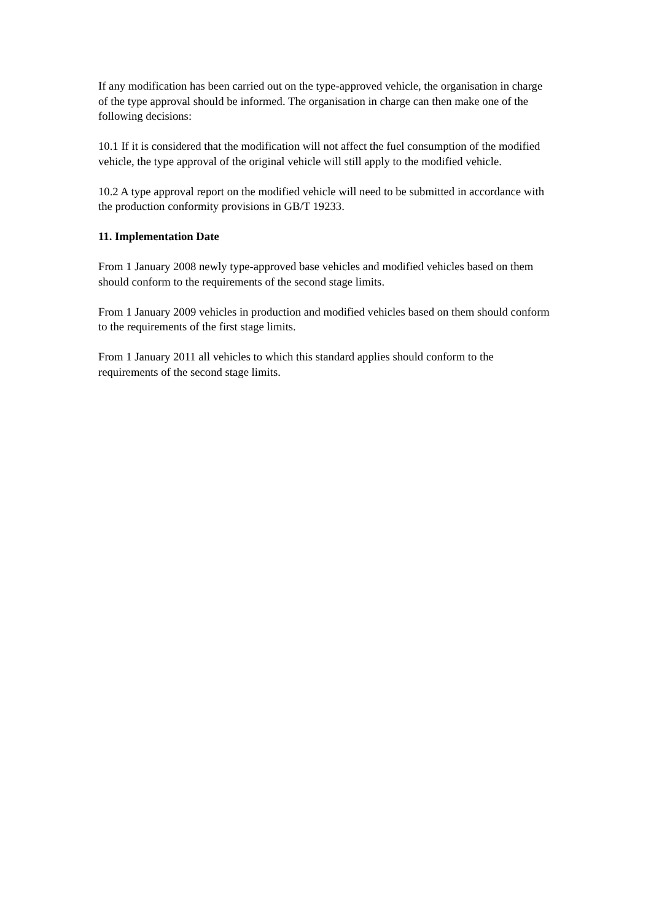If any modification has been carried out on the type-approved vehicle, the organisation in charge of the type approval should be informed. The organisation in charge can then make one of the following decisions:
10.1 If it is considered that the modification will not affect the fuel consumption of the modified vehicle, the type approval of the original vehicle will still apply to the modified vehicle.
10.2 A type approval report on the modified vehicle will need to be submitted in accordance with the production conformity provisions in GB/T 19233.
11. Implementation Date
From 1 January 2008 newly type-approved base vehicles and modified vehicles based on them should conform to the requirements of the second stage limits.
From 1 January 2009 vehicles in production and modified vehicles based on them should conform to the requirements of the first stage limits.
From 1 January 2011 all vehicles to which this standard applies should conform to the requirements of the second stage limits.